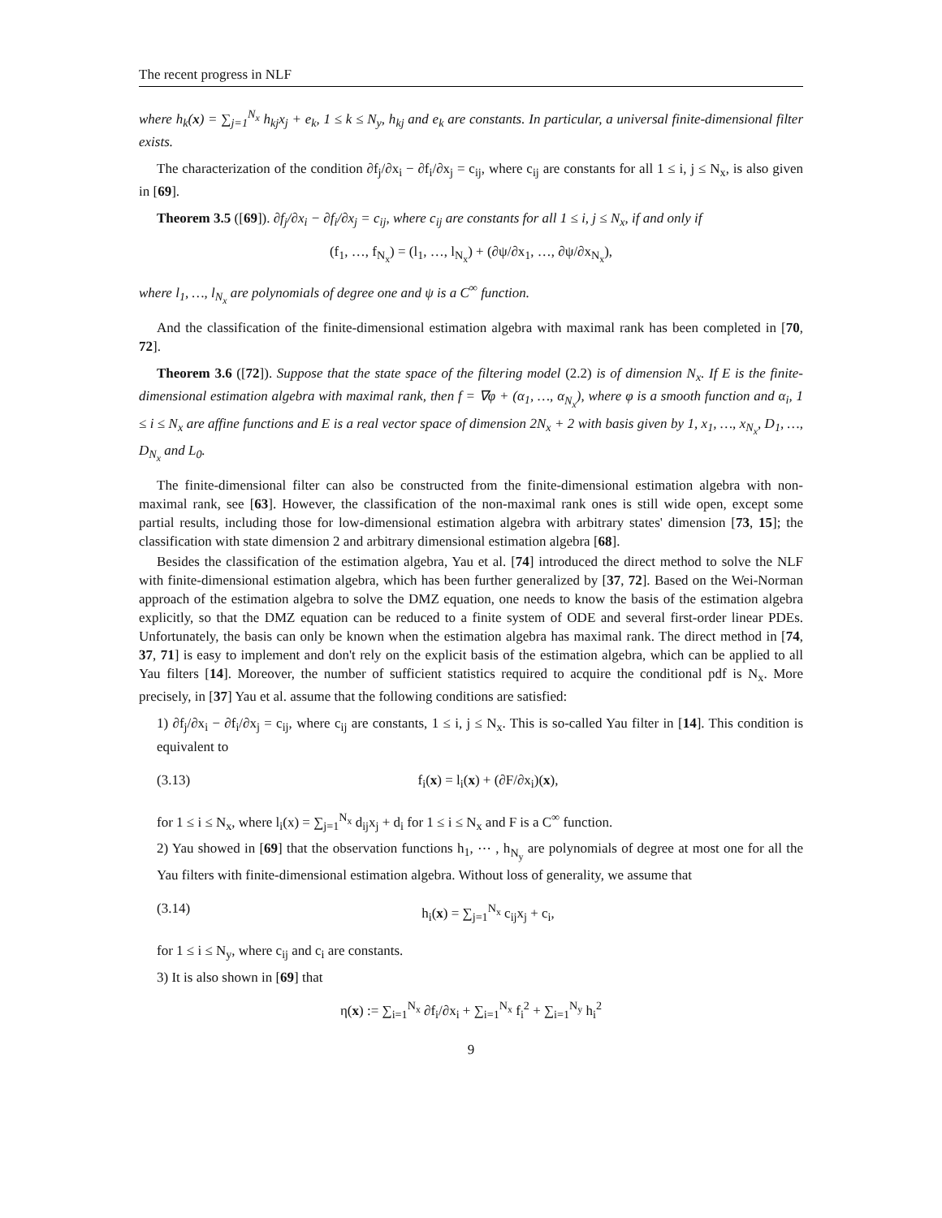The recent progress in NLF
where h<sub>k</sub>(x) = ∑<sub>j=1</sub><sup>N<sub>x</sub></sup> h<sub>kj</sub>x<sub>j</sub> + e<sub>k</sub>, 1 ≤ k ≤ N<sub>y</sub>, h<sub>kj</sub> and e<sub>k</sub> are constants. In particular, a universal finite-dimensional filter exists.
The characterization of the condition ∂f<sub>j</sub>/∂x<sub>i</sub> − ∂f<sub>i</sub>/∂x<sub>j</sub> = c<sub>ij</sub>, where c<sub>ij</sub> are constants for all 1 ≤ i, j ≤ N<sub>x</sub>, is also given in [69].
Theorem 3.5 ([69]). ∂f<sub>j</sub>/∂x<sub>i</sub> − ∂f<sub>i</sub>/∂x<sub>j</sub> = c<sub>ij</sub>, where c<sub>ij</sub> are constants for all 1 ≤ i, j ≤ N<sub>x</sub>, if and only if
(f<sub>1</sub>, …, f<sub>N<sub>x</sub></sub>) = (l<sub>1</sub>, …, l<sub>N<sub>x</sub></sub>) + (∂ψ/∂x<sub>1</sub>, …, ∂ψ/∂x<sub>N<sub>x</sub></sub>),
where l<sub>1</sub>, …, l<sub>N<sub>x</sub></sub> are polynomials of degree one and ψ is a C<sup>∞</sup> function.
And the classification of the finite-dimensional estimation algebra with maximal rank has been completed in [70, 72].
Theorem 3.6 ([72]). Suppose that the state space of the filtering model (2.2) is of dimension N<sub>x</sub>. If E is the finite-dimensional estimation algebra with maximal rank, then f = ∇φ + (α<sub>1</sub>, …, α<sub>N<sub>x</sub></sub>), where φ is a smooth function and α<sub>i</sub>, 1 ≤ i ≤ N<sub>x</sub> are affine functions and E is a real vector space of dimension 2N<sub>x</sub> + 2 with basis given by 1, x<sub>1</sub>, …, x<sub>N<sub>x</sub></sub>, D<sub>1</sub>, …, D<sub>N<sub>x</sub></sub> and L<sub>0</sub>.
The finite-dimensional filter can also be constructed from the finite-dimensional estimation algebra with non-maximal rank, see [63]. However, the classification of the non-maximal rank ones is still wide open, except some partial results, including those for low-dimensional estimation algebra with arbitrary states' dimension [73, 15]; the classification with state dimension 2 and arbitrary dimensional estimation algebra [68].
Besides the classification of the estimation algebra, Yau et al. [74] introduced the direct method to solve the NLF with finite-dimensional estimation algebra, which has been further generalized by [37, 72]. Based on the Wei-Norman approach of the estimation algebra to solve the DMZ equation, one needs to know the basis of the estimation algebra explicitly, so that the DMZ equation can be reduced to a finite system of ODE and several first-order linear PDEs. Unfortunately, the basis can only be known when the estimation algebra has maximal rank. The direct method in [74, 37, 71] is easy to implement and don't rely on the explicit basis of the estimation algebra, which can be applied to all Yau filters [14]. Moreover, the number of sufficient statistics required to acquire the conditional pdf is N<sub>x</sub>. More precisely, in [37] Yau et al. assume that the following conditions are satisfied:
1) ∂f<sub>j</sub>/∂x<sub>i</sub> − ∂f<sub>i</sub>/∂x<sub>j</sub> = c<sub>ij</sub>, where c<sub>ij</sub> are constants, 1 ≤ i, j ≤ N<sub>x</sub>. This is so-called Yau filter in [14]. This condition is equivalent to
(3.13) f<sub>i</sub>(x) = l<sub>i</sub>(x) + (∂F/∂x<sub>i</sub>)(x),
for 1 ≤ i ≤ N<sub>x</sub>, where l<sub>i</sub>(x) = ∑<sub>j=1</sub><sup>N<sub>x</sub></sup> d<sub>ij</sub>x<sub>j</sub> + d<sub>i</sub> for 1 ≤ i ≤ N<sub>x</sub> and F is a C<sup>∞</sup> function.
2) Yau showed in [69] that the observation functions h<sub>1</sub>, ⋯ , h<sub>N<sub>y</sub></sub> are polynomials of degree at most one for all the Yau filters with finite-dimensional estimation algebra. Without loss of generality, we assume that
(3.14) h<sub>i</sub>(x) = ∑<sub>j=1</sub><sup>N<sub>x</sub></sup> c<sub>ij</sub>x<sub>j</sub> + c<sub>i</sub>,
for 1 ≤ i ≤ N<sub>y</sub>, where c<sub>ij</sub> and c<sub>i</sub> are constants.
3) It is also shown in [69] that
η(x) := ∑<sub>i=1</sub><sup>N<sub>x</sub></sup> ∂f<sub>i</sub>/∂x<sub>i</sub> + ∑<sub>i=1</sub><sup>N<sub>x</sub></sup> f<sub>i</sub><sup>2</sup> + ∑<sub>i=1</sub><sup>N<sub>y</sub></sup> h<sub>i</sub><sup>2</sup>
9